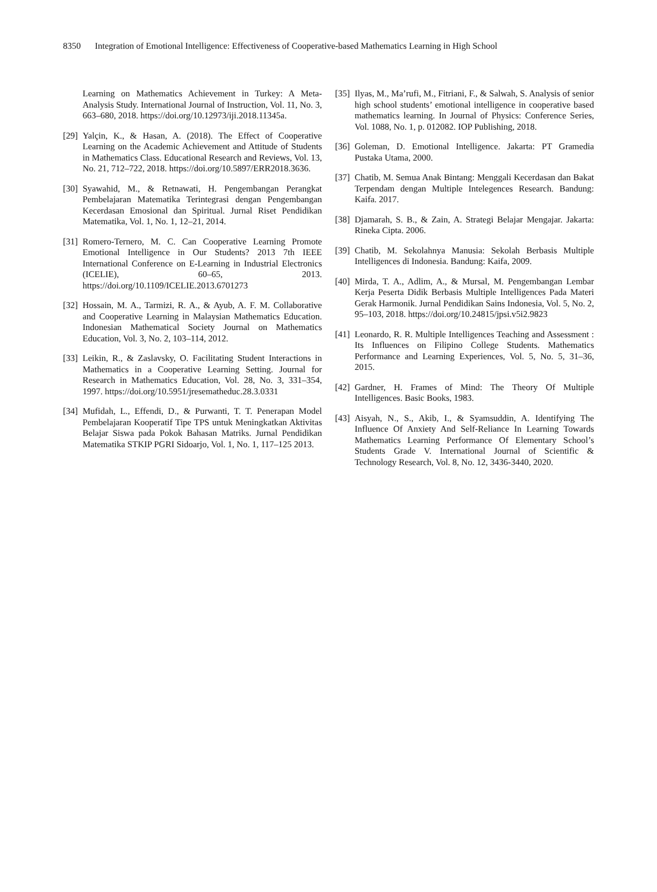8350 Integration of Emotional Intelligence: Effectiveness of Cooperative-based Mathematics Learning in High School
Learning on Mathematics Achievement in Turkey: A Meta-Analysis Study. International Journal of Instruction, Vol. 11, No. 3, 663–680, 2018. https://doi.org/10.12973/iji.2018.11345a.
[29]
Yalçin, K., & Hasan, A. (2018). The Effect of Cooperative Learning on the Academic Achievement and Attitude of Students in Mathematics Class. Educational Research and Reviews, Vol. 13, No. 21, 712–722, 2018. https://doi.org/10.5897/ERR2018.3636.
[30]
Syawahid, M., & Retnawati, H. Pengembangan Perangkat Pembelajaran Matematika Terintegrasi dengan Pengembangan Kecerdasan Emosional dan Spiritual. Jurnal Riset Pendidikan Matematika, Vol. 1, No. 1, 12–21, 2014.
[31]
Romero-Ternero, M. C. Can Cooperative Learning Promote Emotional Intelligence in Our Students? 2013 7th IEEE International Conference on E-Learning in Industrial Electronics (ICELIE), 60–65, 2013. https://doi.org/10.1109/ICELIE.2013.6701273
[32]
Hossain, M. A., Tarmizi, R. A., & Ayub, A. F. M. Collaborative and Cooperative Learning in Malaysian Mathematics Education. Indonesian Mathematical Society Journal on Mathematics Education, Vol. 3, No. 2, 103–114, 2012.
[33]
Leikin, R., & Zaslavsky, O. Facilitating Student Interactions in Mathematics in a Cooperative Learning Setting. Journal for Research in Mathematics Education, Vol. 28, No. 3, 331–354, 1997. https://doi.org/10.5951/jresematheduc.28.3.0331
[34]
Mufidah, L., Effendi, D., & Purwanti, T. T. Penerapan Model Pembelajaran Kooperatif Tipe TPS untuk Meningkatkan Aktivitas Belajar Siswa pada Pokok Bahasan Matriks. Jurnal Pendidikan Matematika STKIP PGRI Sidoarjo, Vol. 1, No. 1, 117–125 2013.
[35]
Ilyas, M., Ma’rufi, M., Fitriani, F., & Salwah, S. Analysis of senior high school students’ emotional intelligence in cooperative based mathematics learning. In Journal of Physics: Conference Series, Vol. 1088, No. 1, p. 012082. IOP Publishing, 2018.
[36]
Goleman, D. Emotional Intelligence. Jakarta: PT Gramedia Pustaka Utama, 2000.
[37]
Chatib, M. Semua Anak Bintang: Menggali Kecerdasan dan Bakat Terpendam dengan Multiple Intelegences Research. Bandung: Kaifa. 2017.
[38]
Djamarah, S. B., & Zain, A. Strategi Belajar Mengajar. Jakarta: Rineka Cipta. 2006.
[39]
Chatib, M. Sekolahnya Manusia: Sekolah Berbasis Multiple Intelligences di Indonesia. Bandung: Kaifa, 2009.
[40]
Mirda, T. A., Adlim, A., & Mursal, M. Pengembangan Lembar Kerja Peserta Didik Berbasis Multiple Intelligences Pada Materi Gerak Harmonik. Jurnal Pendidikan Sains Indonesia, Vol. 5, No. 2, 95–103, 2018. https://doi.org/10.24815/jpsi.v5i2.9823
[41]
Leonardo, R. R. Multiple Intelligences Teaching and Assessment : Its Influences on Filipino College Students. Mathematics Performance and Learning Experiences, Vol. 5, No. 5, 31–36, 2015.
[42]
Gardner, H. Frames of Mind: The Theory Of Multiple Intelligences. Basic Books, 1983.
[43]
Aisyah, N., S., Akib, I., & Syamsuddin, A. Identifying The Influence Of Anxiety And Self-Reliance In Learning Towards Mathematics Learning Performance Of Elementary School’s Students Grade V. International Journal of Scientific & Technology Research, Vol. 8, No. 12, 3436-3440, 2020.